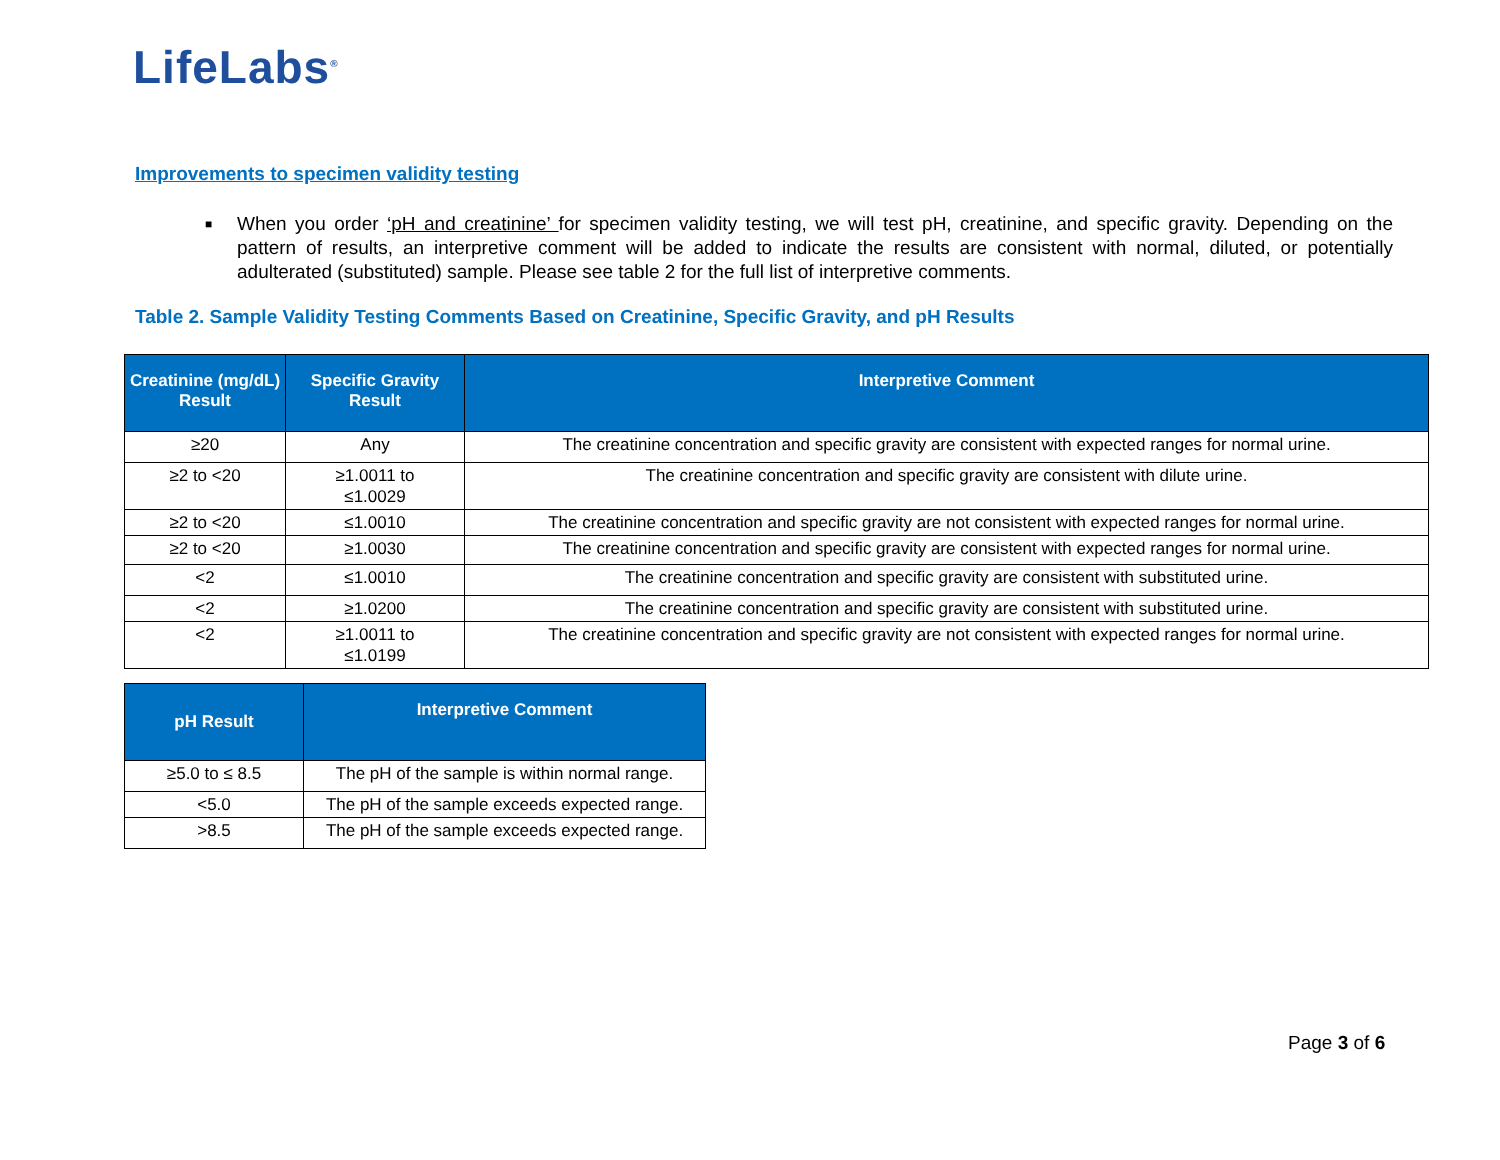LifeLabs<sup>®</sup>
Improvements to specimen validity testing
■
When you order ‘pH and creatinine’ for specimen validity testing, we will test pH, creatinine, and specific gravity. Depending on the pattern of results, an interpretive comment will be added to indicate the results are consistent with normal, diluted, or potentially adulterated (substituted) sample. Please see table 2 for the full list of interpretive comments.
Table 2. Sample Validity Testing Comments Based on Creatinine, Specific Gravity, and pH Results
| Creatinine (mg/dL) Result | Specific Gravity Result | Interpretive Comment |
| --- | --- | --- |
| ≥20 | Any | The creatinine concentration and specific gravity are consistent with expected ranges for normal urine. |
| ≥2 to <20 | ≥1.0011 to ≤1.0029 | The creatinine concentration and specific gravity are consistent with dilute urine. |
| ≥2 to <20 | ≤1.0010 | The creatinine concentration and specific gravity are not consistent with expected ranges for normal urine. |
| ≥2 to <20 | ≥1.0030 | The creatinine concentration and specific gravity are consistent with expected ranges for normal urine. |
| <2 | ≤1.0010 | The creatinine concentration and specific gravity are consistent with substituted urine. |
| <2 | ≥1.0200 | The creatinine concentration and specific gravity are consistent with substituted urine. |
| <2 | ≥1.0011 to ≤1.0199 | The creatinine concentration and specific gravity are not consistent with expected ranges for normal urine. |
| pH Result | Interpretive Comment |
| --- | --- |
| ≥5.0 to ≤ 8.5 | The pH of the sample is within normal range. |
| <5.0 | The pH of the sample exceeds expected range. |
| >8.5 | The pH of the sample exceeds expected range. |
Page 3 of 6